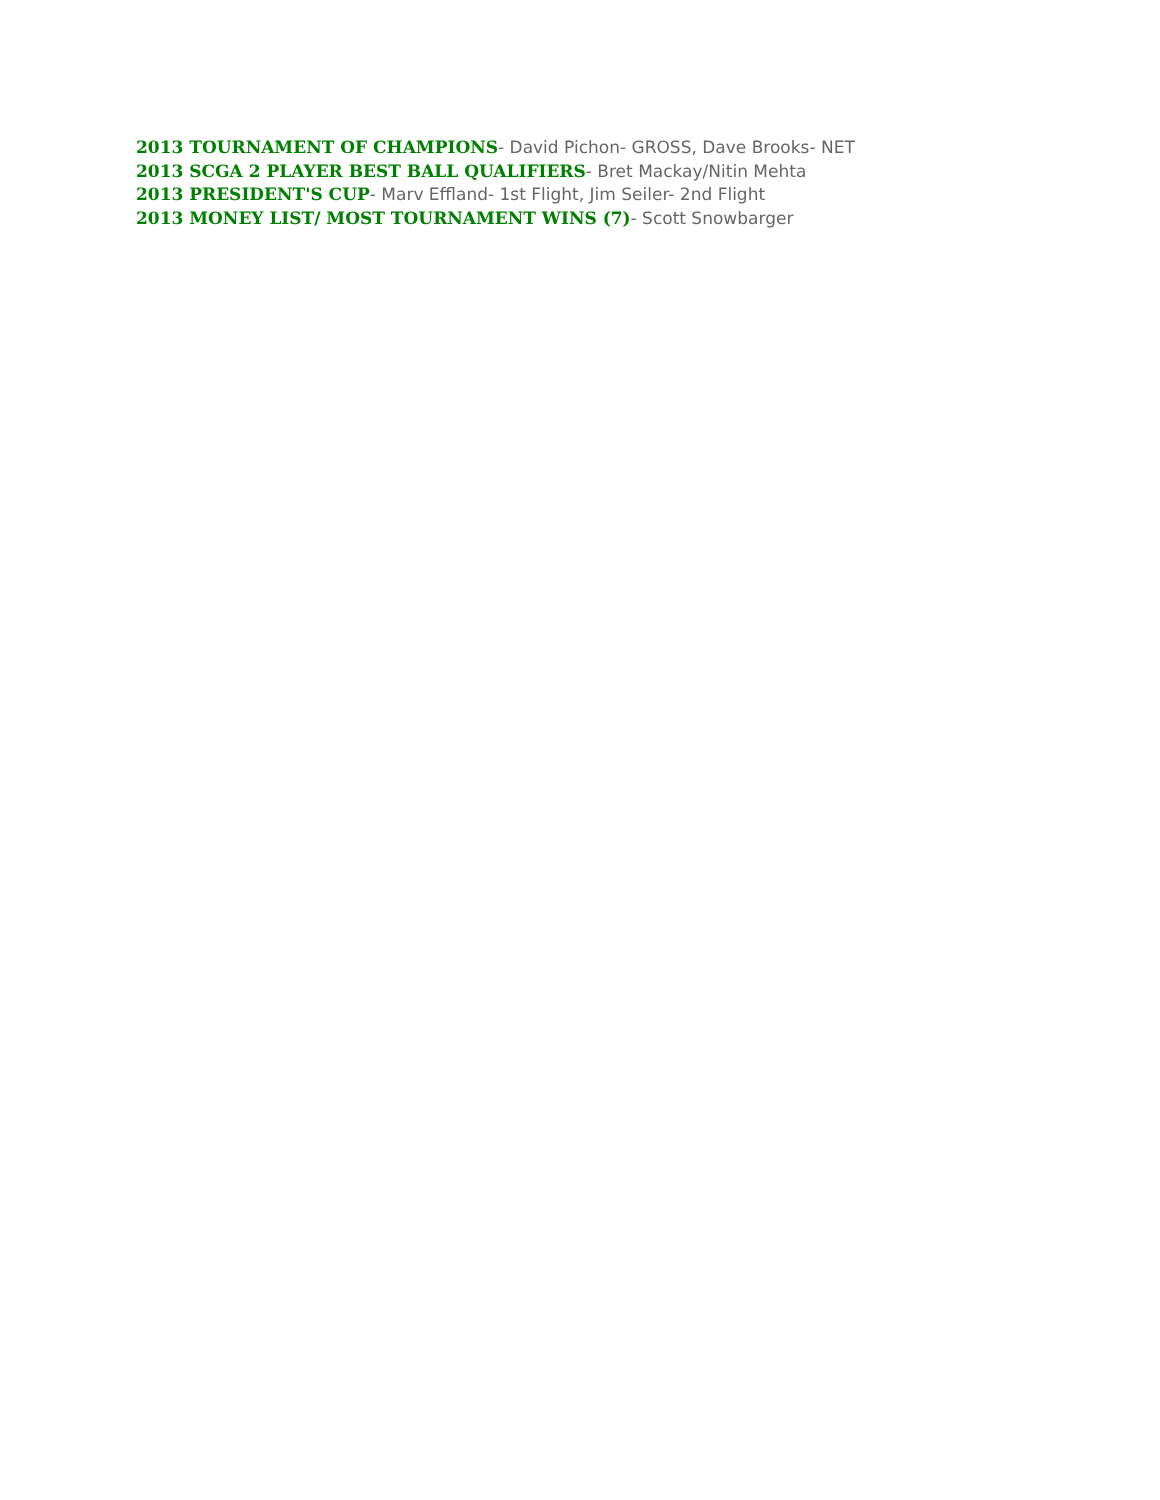2013 TOURNAMENT OF CHAMPIONS- David Pichon- GROSS, Dave Brooks- NET
2013 SCGA 2 PLAYER BEST BALL QUALIFIERS- Bret Mackay/Nitin Mehta
2013 PRESIDENT'S CUP- Marv Effland- 1st Flight, Jim Seiler- 2nd Flight
2013 MONEY LIST/ MOST TOURNAMENT WINS (7)- Scott Snowbarger